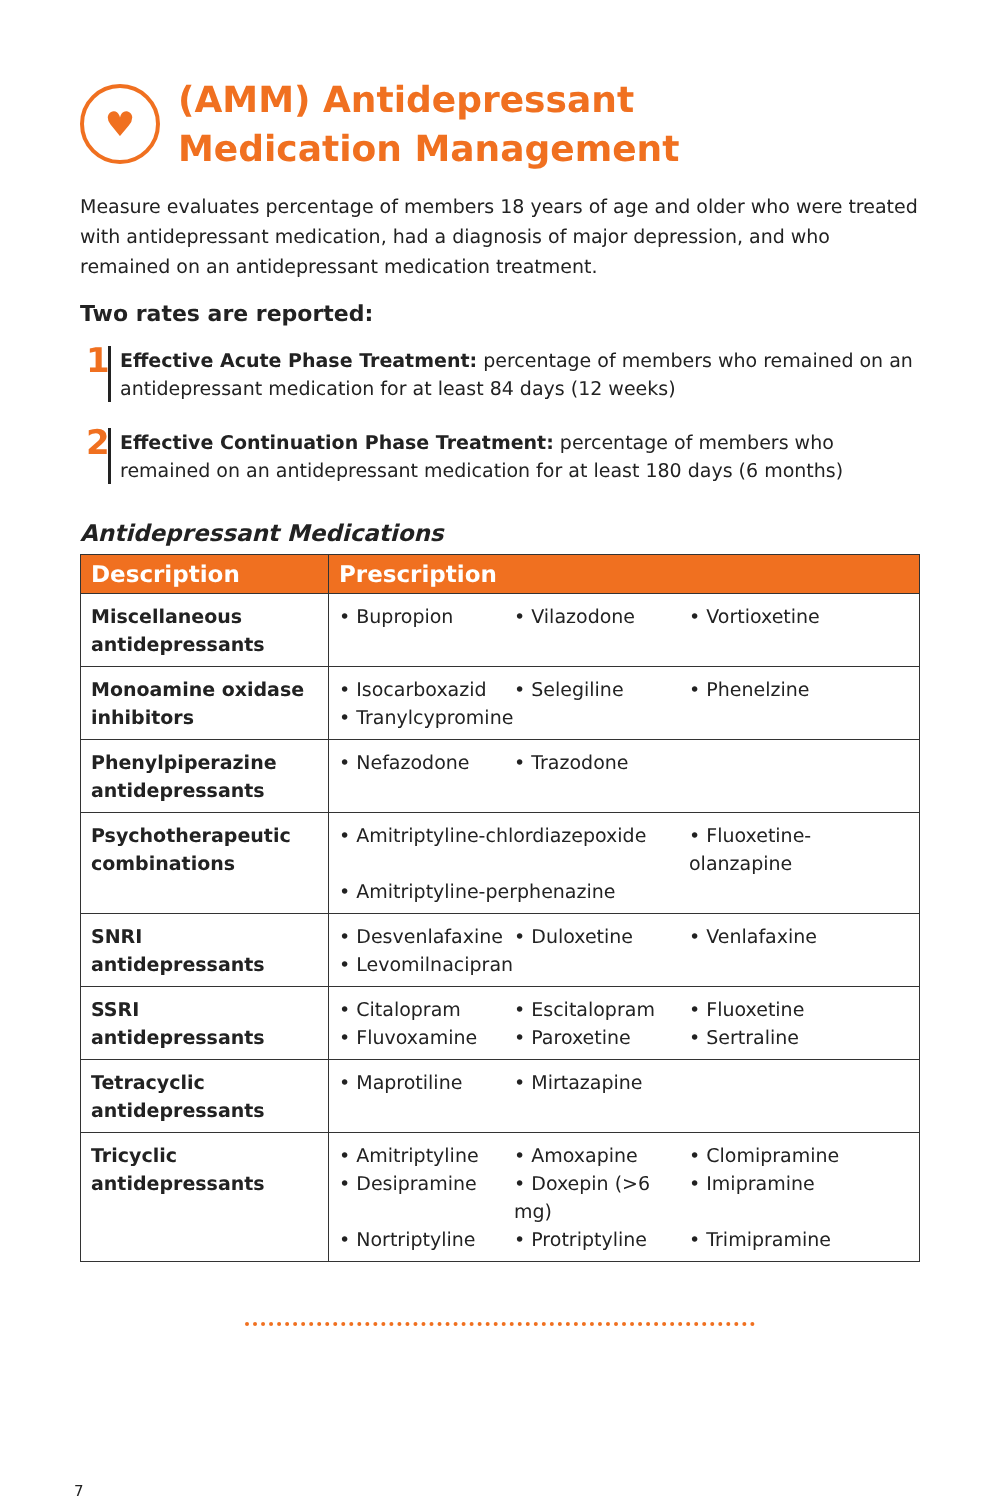♥
(AMM) Antidepressant
Medication Management
Measure evaluates percentage of members 18 years of age and older who were treated with antidepressant medication, had a diagnosis of major depression, and who remained on an antidepressant medication treatment.
Two rates are reported:
1
Effective Acute Phase Treatment: percentage of members who remained on an antidepressant medication for at least 84 days (12 weeks)
2
Effective Continuation Phase Treatment: percentage of members who remained on an antidepressant medication for at least 180 days (6 months)
Antidepressant Medications
| Description | Prescription |
| --- | --- |
| Miscellaneous antidepressants | • Bupropion • Vilazodone • Vortioxetine |
| Monoamine oxidase inhibitors | • Isocarboxazid • Selegiline • Phenelzine • Tranylcypromine |
| Phenylpiperazine antidepressants | • Nefazodone • Trazodone |
| Psychotherapeutic combinations | • Amitriptyline-chlordiazepoxide • Fluoxetine-olanzapine • Amitriptyline-perphenazine |
| SNRI antidepressants | • Desvenlafaxine • Duloxetine • Venlafaxine • Levomilnacipran |
| SSRI antidepressants | • Citalopram • Escitalopram • Fluoxetine • Fluvoxamine • Paroxetine • Sertraline |
| Tetracyclic antidepressants | • Maprotiline • Mirtazapine |
| Tricyclic antidepressants | • Amitriptyline • Amoxapine • Clomipramine • Desipramine • Doxepin (>6 mg) • Imipramine • Nortriptyline • Protriptyline • Trimipramine |
7